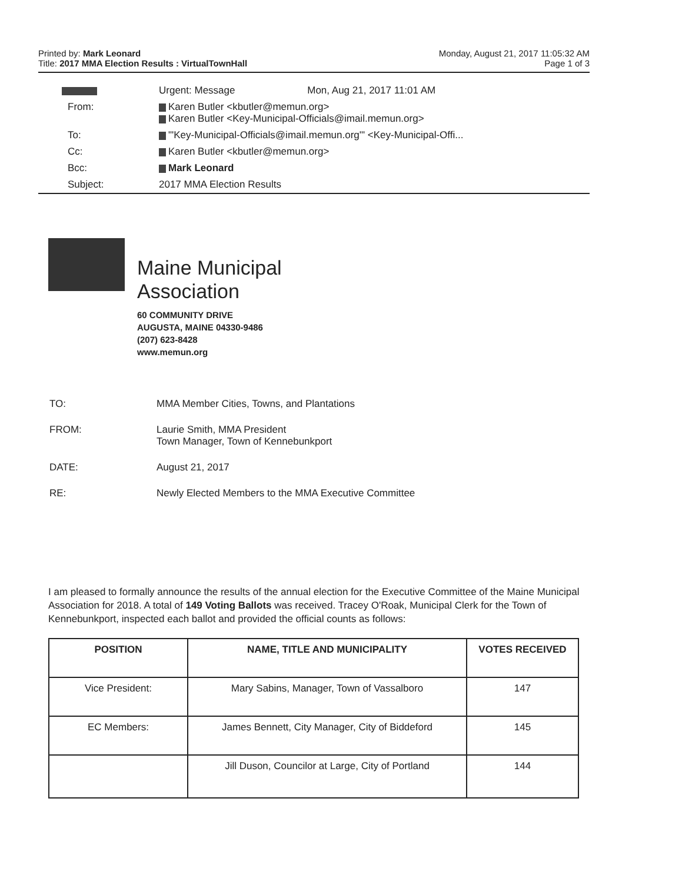Monday, August 21, 2017 11:05:32 AM
Page 1 of 3
Printed by: Mark Leonard
Title: 2017 MMA Election Results : VirtualTownHall
| | Urgent: Message Mon, Aug 21, 2017 11:01 AM |
| From: | Karen Butler <kbutler@memun.org> Karen Butler <Key-Municipal-Officials@imail.memun.org> |
| To: | "'Key-Municipal-Officials@imail.memun.org'" <Key-Municipal-Offi... |
| Cc: | Karen Butler <kbutler@memun.org> |
| Bcc: | Mark Leonard |
| Subject: | 2017 MMA Election Results |
Maine Municipal
Association
60 COMMUNITY DRIVE
AUGUSTA, MAINE 04330-9486
(207) 623-8428
www.memun.org
| TO: | MMA Member Cities, Towns, and Plantations |
| FROM: | Laurie Smith, MMA President Town Manager, Town of Kennebunkport |
| DATE: | August 21, 2017 |
| RE: | Newly Elected Members to the MMA Executive Committee |
I am pleased to formally announce the results of the annual election for the Executive Committee of the Maine Municipal Association for 2018. A total of 149 Voting Ballots was received. Tracey O'Roak, Municipal Clerk for the Town of Kennebunkport, inspected each ballot and provided the official counts as follows:
| POSITION | NAME, TITLE AND MUNICIPALITY | VOTES RECEIVED |
| --- | --- | --- |
| Vice President: | Mary Sabins, Manager, Town of Vassalboro | 147 |
| EC Members: | James Bennett, City Manager, City of Biddeford | 145 |
| | Jill Duson, Councilor at Large, City of Portland | 144 |